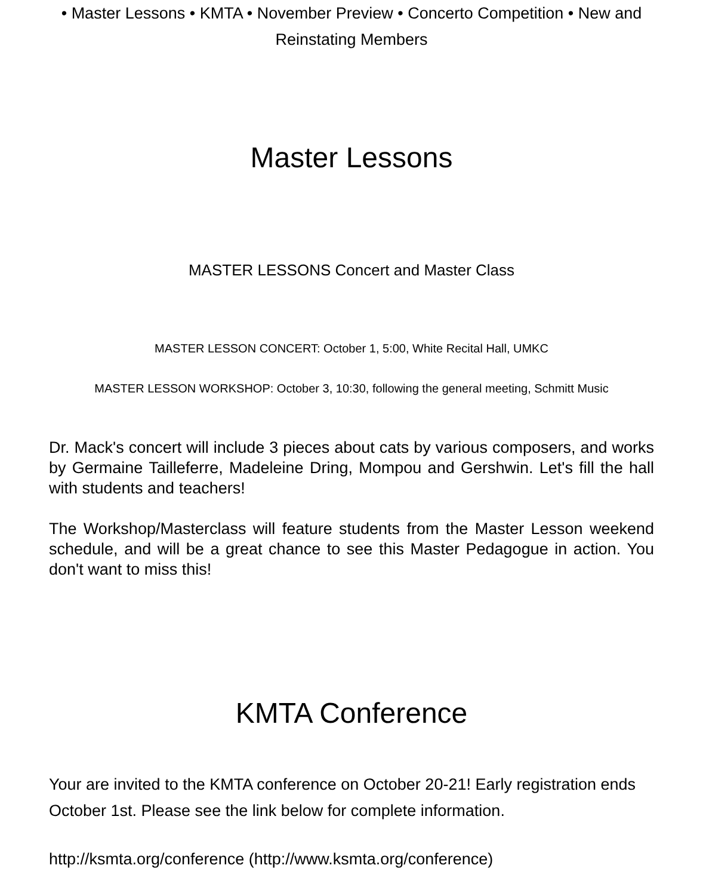• Master Lessons • KMTA • November Preview • Concerto Competition • New and Reinstating Members
Master Lessons
MASTER LESSONS Concert and Master Class
MASTER LESSON CONCERT: October 1, 5:00, White Recital Hall, UMKC
MASTER LESSON WORKSHOP: October 3, 10:30, following the general meeting, Schmitt Music
Dr. Mack's concert will include 3 pieces about cats by various composers, and works by Germaine Tailleferre, Madeleine Dring, Mompou and Gershwin. Let's fill the hall with students and teachers!
The Workshop/Masterclass will feature students from the Master Lesson weekend schedule, and will be a great chance to see this Master Pedagogue in action. You don't want to miss this!
KMTA Conference
Your are invited to the KMTA conference on October 20-21! Early registration ends October 1st. Please see the link below for complete information.
http://ksmta.org/conference (http://www.ksmta.org/conference)